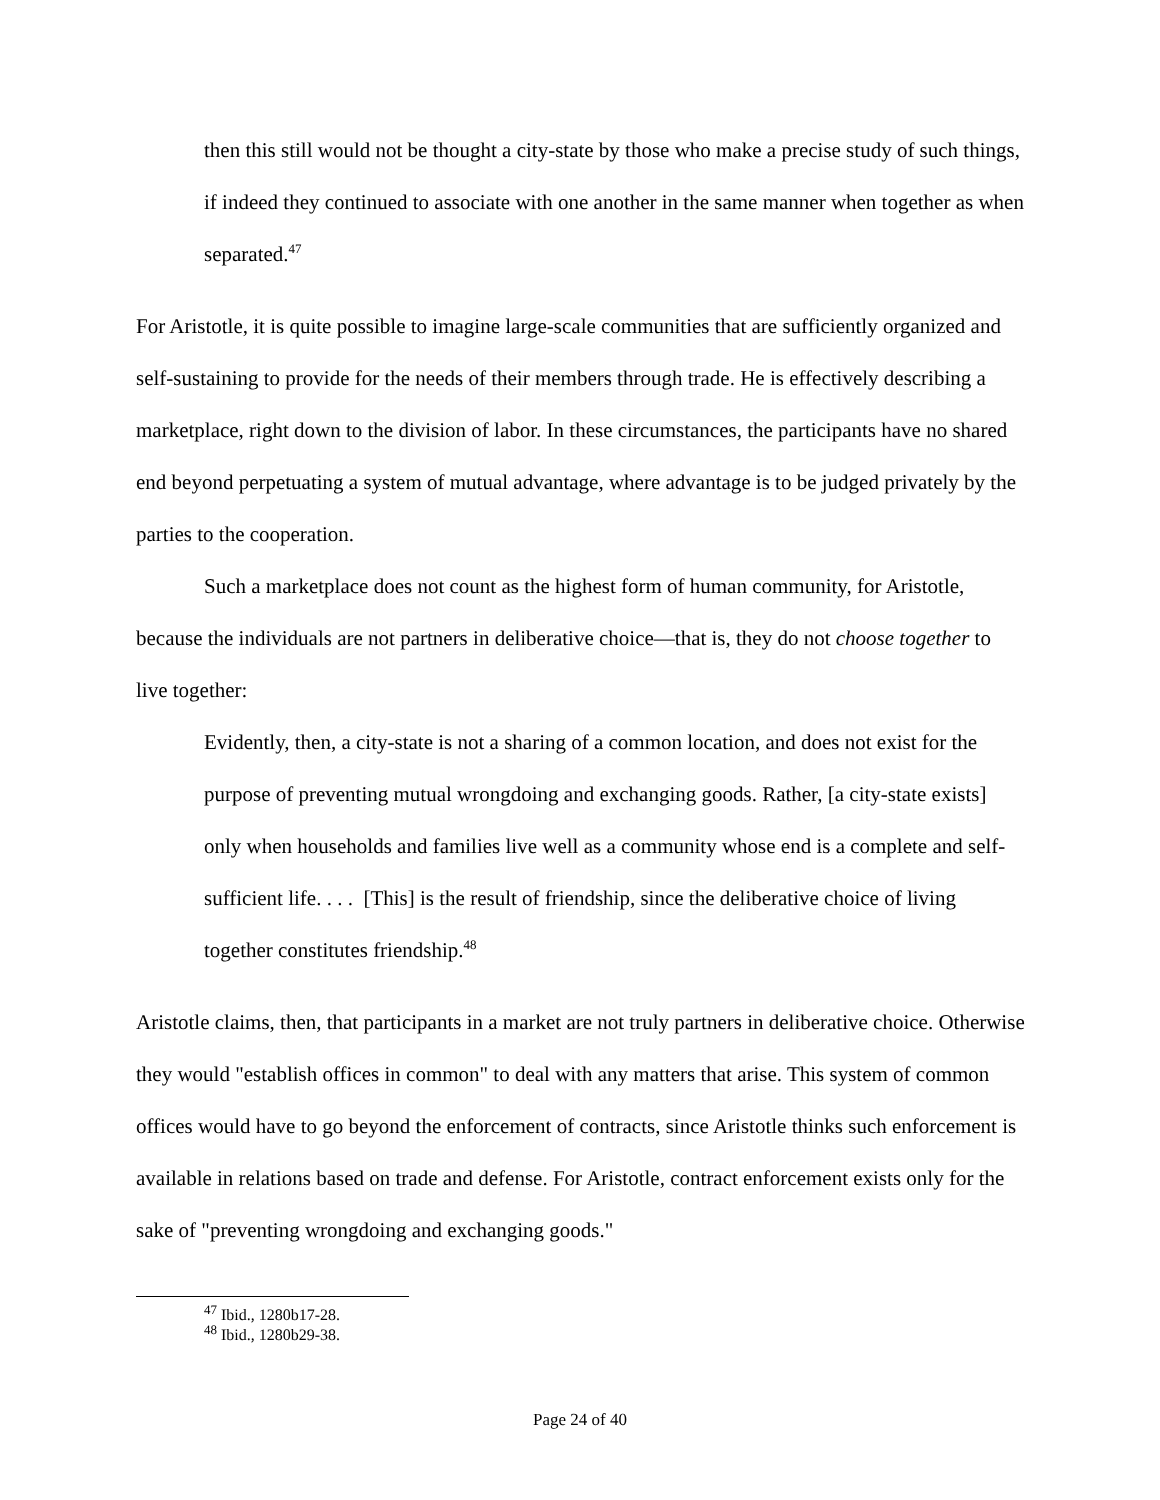then this still would not be thought a city-state by those who make a precise study of such things, if indeed they continued to associate with one another in the same manner when together as when separated.<sup>47</sup>
For Aristotle, it is quite possible to imagine large-scale communities that are sufficiently organized and self-sustaining to provide for the needs of their members through trade. He is effectively describing a marketplace, right down to the division of labor. In these circumstances, the participants have no shared end beyond perpetuating a system of mutual advantage, where advantage is to be judged privately by the parties to the cooperation.
Such a marketplace does not count as the highest form of human community, for Aristotle, because the individuals are not partners in deliberative choice—that is, they do not choose together to live together:
Evidently, then, a city-state is not a sharing of a common location, and does not exist for the purpose of preventing mutual wrongdoing and exchanging goods. Rather, [a city-state exists] only when households and families live well as a community whose end is a complete and self-sufficient life. . . . [This] is the result of friendship, since the deliberative choice of living together constitutes friendship.<sup>48</sup>
Aristotle claims, then, that participants in a market are not truly partners in deliberative choice. Otherwise they would "establish offices in common" to deal with any matters that arise. This system of common offices would have to go beyond the enforcement of contracts, since Aristotle thinks such enforcement is available in relations based on trade and defense. For Aristotle, contract enforcement exists only for the sake of "preventing wrongdoing and exchanging goods."
<sup>47</sup> Ibid., 1280b17-28.
<sup>48</sup> Ibid., 1280b29-38.
Page 24 of 40